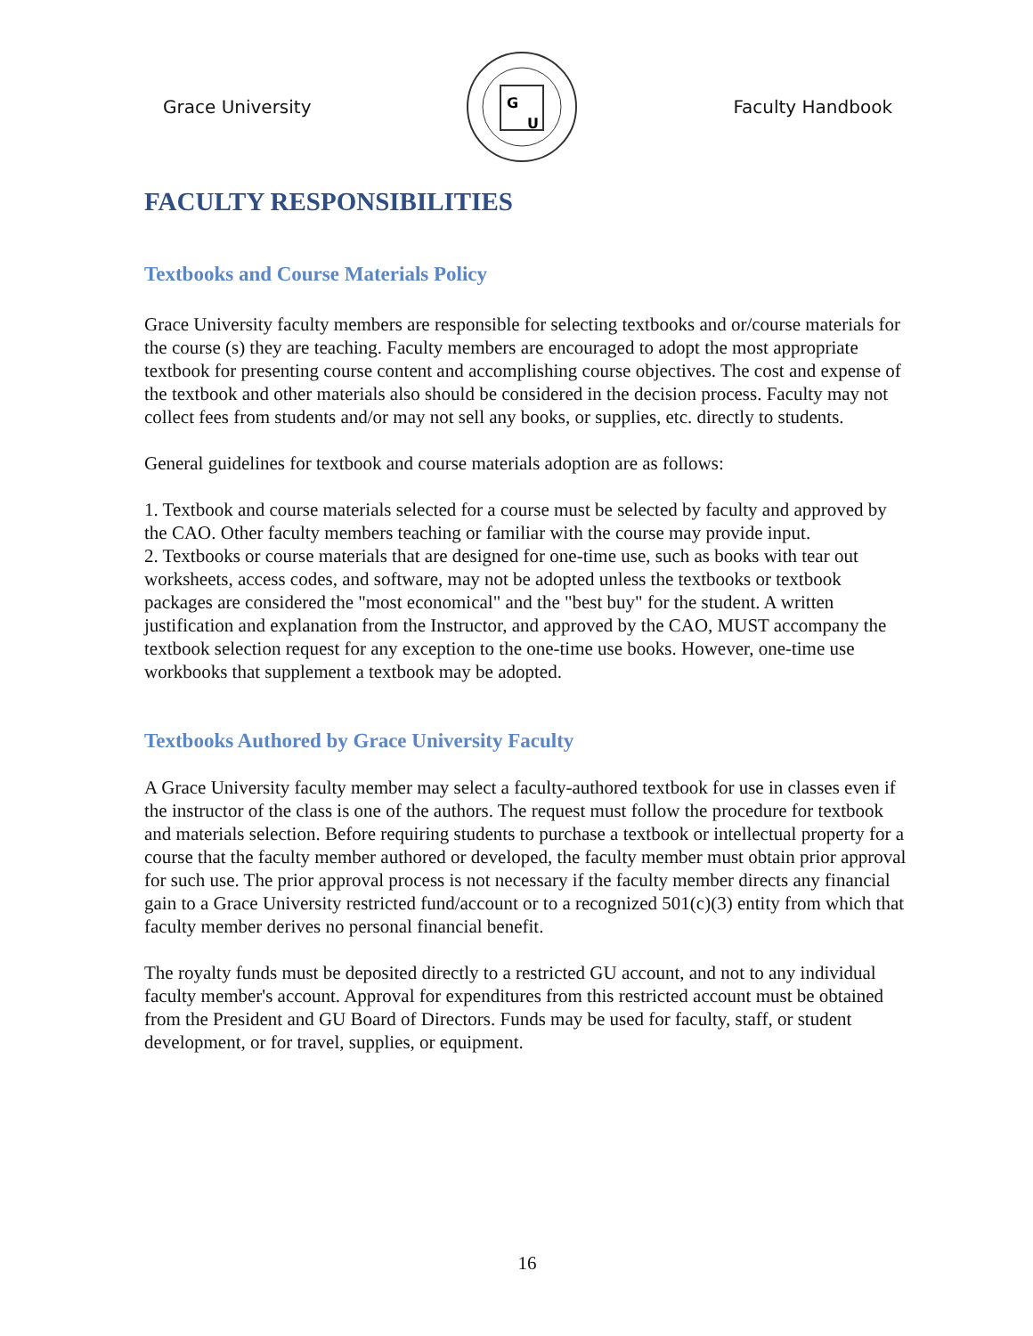Grace University
G
U
Faculty Handbook
FACULTY RESPONSIBILITIES
Textbooks and Course Materials Policy
Grace University faculty members are responsible for selecting textbooks and or/course materials for the course (s) they are teaching. Faculty members are encouraged to adopt the most appropriate textbook for presenting course content and accomplishing course objectives. The cost and expense of the textbook and other materials also should be considered in the decision process. Faculty may not collect fees from students and/or may not sell any books, or supplies, etc. directly to students.
General guidelines for textbook and course materials adoption are as follows:
1. Textbook and course materials selected for a course must be selected by faculty and approved by the CAO. Other faculty members teaching or familiar with the course may provide input.
2. Textbooks or course materials that are designed for one-time use, such as books with tear out worksheets, access codes, and software, may not be adopted unless the textbooks or textbook packages are considered the "most economical" and the "best buy" for the student. A written justification and explanation from the Instructor, and approved by the CAO, MUST accompany the textbook selection request for any exception to the one-time use books. However, one-time use workbooks that supplement a textbook may be adopted.
Textbooks Authored by Grace University Faculty
A Grace University faculty member may select a faculty-authored textbook for use in classes even if the instructor of the class is one of the authors. The request must follow the procedure for textbook and materials selection. Before requiring students to purchase a textbook or intellectual property for a course that the faculty member authored or developed, the faculty member must obtain prior approval for such use. The prior approval process is not necessary if the faculty member directs any financial gain to a Grace University restricted fund/account or to a recognized 501(c)(3) entity from which that faculty member derives no personal financial benefit.
The royalty funds must be deposited directly to a restricted GU account, and not to any individual faculty member's account. Approval for expenditures from this restricted account must be obtained from the President and GU Board of Directors. Funds may be used for faculty, staff, or student development, or for travel, supplies, or equipment.
16